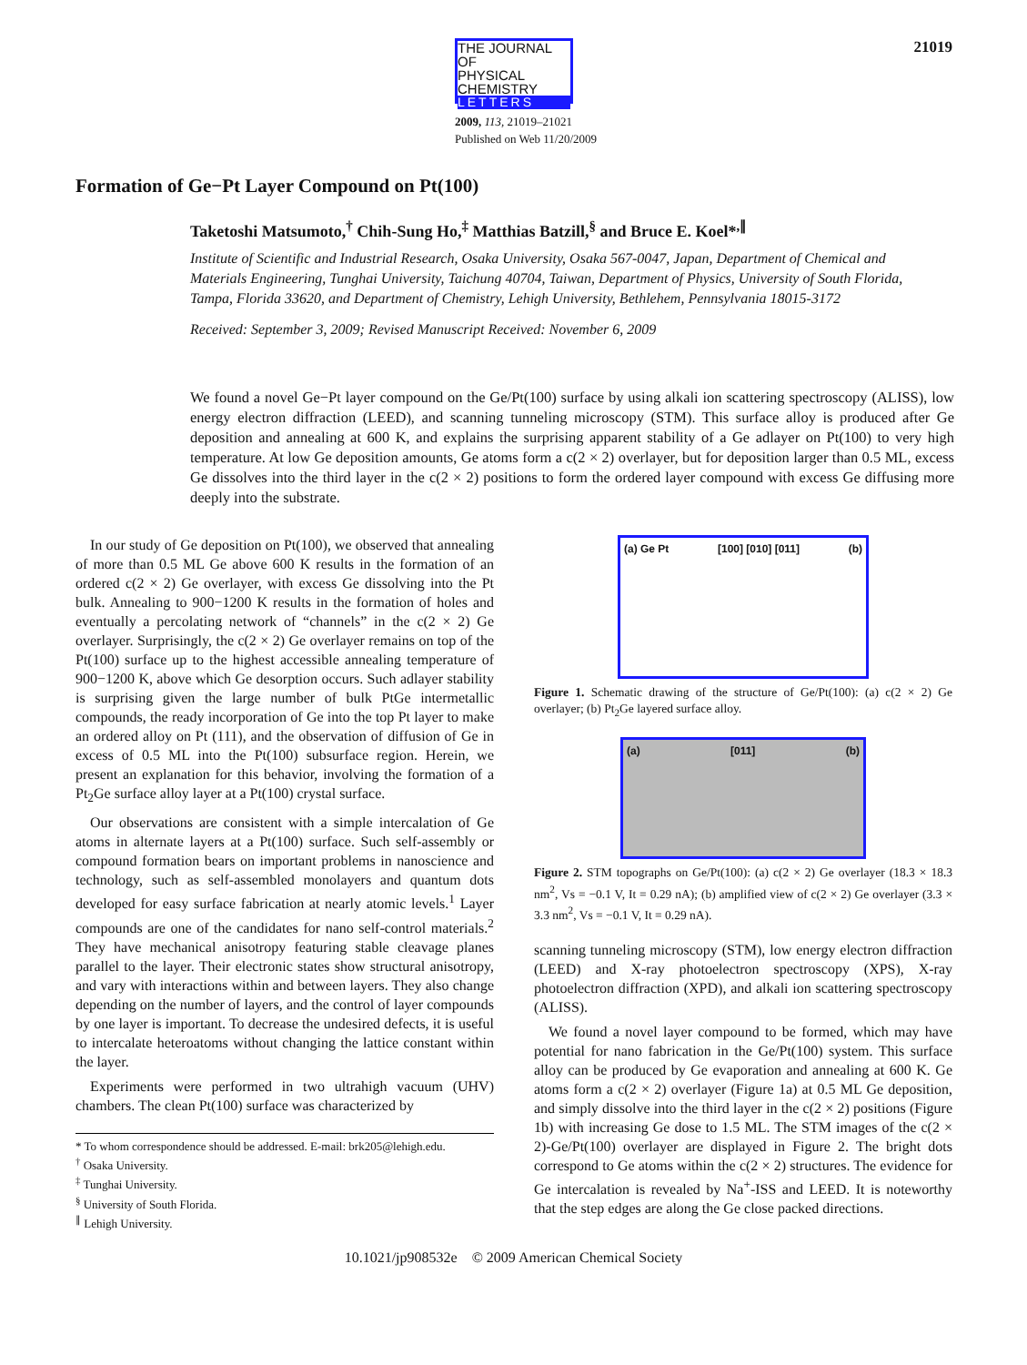THE JOURNAL OF
PHYSICAL
CHEMISTRY
LETTERS
21019
2009, 113, 21019–21021
Published on Web 11/20/2009
Formation of Ge−Pt Layer Compound on Pt(100)
Taketoshi Matsumoto,<sup>†</sup> Chih-Sung Ho,<sup>‡</sup> Matthias Batzill,<sup>§</sup> and Bruce E. Koel*<sup>,∥</sup>
Institute of Scientific and Industrial Research, Osaka University, Osaka 567-0047, Japan, Department of Chemical and Materials Engineering, Tunghai University, Taichung 40704, Taiwan, Department of Physics, University of South Florida, Tampa, Florida 33620, and Department of Chemistry, Lehigh University, Bethlehem, Pennsylvania 18015-3172
Received: September 3, 2009; Revised Manuscript Received: November 6, 2009
We found a novel Ge−Pt layer compound on the Ge/Pt(100) surface by using alkali ion scattering spectroscopy (ALISS), low energy electron diffraction (LEED), and scanning tunneling microscopy (STM). This surface alloy is produced after Ge deposition and annealing at 600 K, and explains the surprising apparent stability of a Ge adlayer on Pt(100) to very high temperature. At low Ge deposition amounts, Ge atoms form a c(2 × 2) overlayer, but for deposition larger than 0.5 ML, excess Ge dissolves into the third layer in the c(2 × 2) positions to form the ordered layer compound with excess Ge diffusing more deeply into the substrate.
In our study of Ge deposition on Pt(100), we observed that annealing of more than 0.5 ML Ge above 600 K results in the formation of an ordered c(2 × 2) Ge overlayer, with excess Ge dissolving into the Pt bulk. Annealing to 900−1200 K results in the formation of holes and eventually a percolating network of “channels” in the c(2 × 2) Ge overlayer. Surprisingly, the c(2 × 2) Ge overlayer remains on top of the Pt(100) surface up to the highest accessible annealing temperature of 900−1200 K, above which Ge desorption occurs. Such adlayer stability is surprising given the large number of bulk PtGe intermetallic compounds, the ready incorporation of Ge into the top Pt layer to make an ordered alloy on Pt (111), and the observation of diffusion of Ge in excess of 0.5 ML into the Pt(100) subsurface region. Herein, we present an explanation for this behavior, involving the formation of a Pt<sub>2</sub>Ge surface alloy layer at a Pt(100) crystal surface.
Our observations are consistent with a simple intercalation of Ge atoms in alternate layers at a Pt(100) surface. Such self-assembly or compound formation bears on important problems in nanoscience and technology, such as self-assembled monolayers and quantum dots developed for easy surface fabrication at nearly atomic levels.<sup>1</sup> Layer compounds are one of the candidates for nano self-control materials.<sup>2</sup> They have mechanical anisotropy featuring stable cleavage planes parallel to the layer. Their electronic states show structural anisotropy, and vary with interactions within and between layers. They also change depending on the number of layers, and the control of layer compounds by one layer is important. To decrease the undesired defects, it is useful to intercalate heteroatoms without changing the lattice constant within the layer.
Experiments were performed in two ultrahigh vacuum (UHV) chambers. The clean Pt(100) surface was characterized by
* To whom correspondence should be addressed. E-mail: brk205@lehigh.edu.
<sup>†</sup> Osaka University.
<sup>‡</sup> Tunghai University.
<sup>§</sup> University of South Florida.
<sup>∥</sup> Lehigh University.
(a) Ge Pt [100] [010] [011] (b)
Figure 1. Schematic drawing of the structure of Ge/Pt(100): (a) c(2 × 2) Ge overlayer; (b) Pt<sub>2</sub>Ge layered surface alloy.
(a) [011] (b)
Figure 2. STM topographs on Ge/Pt(100): (a) c(2 × 2) Ge overlayer (18.3 × 18.3 nm<sup>2</sup>, Vs = −0.1 V, It = 0.29 nA); (b) amplified view of c(2 × 2) Ge overlayer (3.3 × 3.3 nm<sup>2</sup>, Vs = −0.1 V, It = 0.29 nA).
scanning tunneling microscopy (STM), low energy electron diffraction (LEED) and X-ray photoelectron spectroscopy (XPS), X-ray photoelectron diffraction (XPD), and alkali ion scattering spectroscopy (ALISS).
We found a novel layer compound to be formed, which may have potential for nano fabrication in the Ge/Pt(100) system. This surface alloy can be produced by Ge evaporation and annealing at 600 K. Ge atoms form a c(2 × 2) overlayer (Figure 1a) at 0.5 ML Ge deposition, and simply dissolve into the third layer in the c(2 × 2) positions (Figure 1b) with increasing Ge dose to 1.5 ML. The STM images of the c(2 × 2)-Ge/Pt(100) overlayer are displayed in Figure 2. The bright dots correspond to Ge atoms within the c(2 × 2) structures. The evidence for Ge intercalation is revealed by Na<sup>+</sup>-ISS and LEED. It is noteworthy that the step edges are along the Ge close packed directions.
10.1021/jp908532e © 2009 American Chemical Society